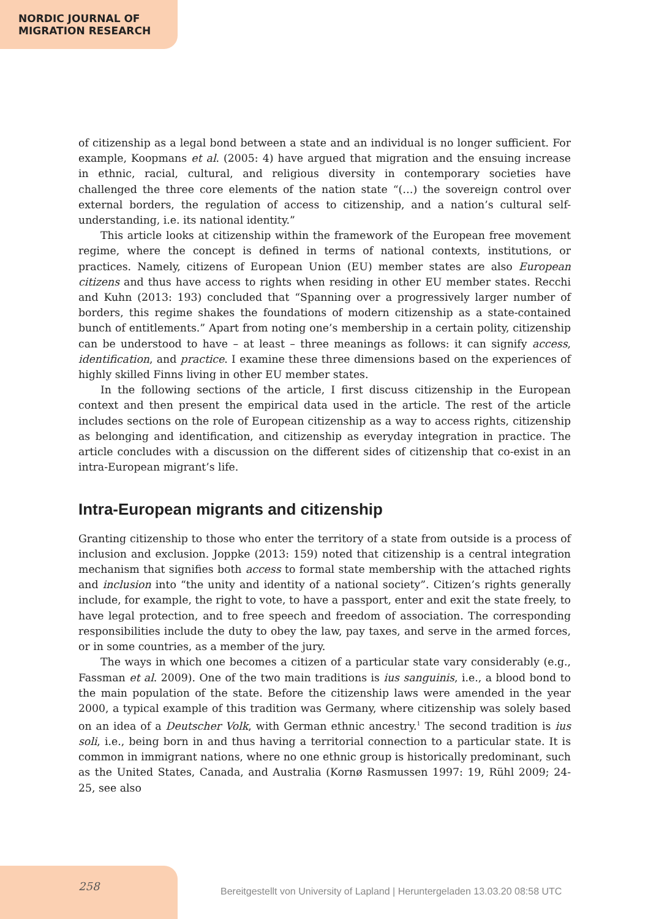NORDIC JOURNAL OF
MIGRATION RESEARCH
of citizenship as a legal bond between a state and an individual is no longer sufficient. For example, Koopmans et al. (2005: 4) have argued that migration and the ensuing increase in ethnic, racial, cultural, and religious diversity in contemporary societies have challenged the three core elements of the nation state “(…) the sovereign control over external borders, the regulation of access to citizenship, and a nation’s cultural self-understanding, i.e. its national identity.”
This article looks at citizenship within the framework of the European free movement regime, where the concept is defined in terms of national contexts, institutions, or practices. Namely, citizens of European Union (EU) member states are also European citizens and thus have access to rights when residing in other EU member states. Recchi and Kuhn (2013: 193) concluded that “Spanning over a progressively larger number of borders, this regime shakes the foundations of modern citizenship as a state-contained bunch of entitlements.” Apart from noting one’s membership in a certain polity, citizenship can be understood to have – at least – three meanings as follows: it can signify access, identification, and practice. I examine these three dimensions based on the experiences of highly skilled Finns living in other EU member states.
In the following sections of the article, I first discuss citizenship in the European context and then present the empirical data used in the article. The rest of the article includes sections on the role of European citizenship as a way to access rights, citizenship as belonging and identification, and citizenship as everyday integration in practice. The article concludes with a discussion on the different sides of citizenship that co-exist in an intra-European migrant’s life.
Intra-European migrants and citizenship
Granting citizenship to those who enter the territory of a state from outside is a process of inclusion and exclusion. Joppke (2013: 159) noted that citizenship is a central integration mechanism that signifies both access to formal state membership with the attached rights and inclusion into “the unity and identity of a national society”. Citizen’s rights generally include, for example, the right to vote, to have a passport, enter and exit the state freely, to have legal protection, and to free speech and freedom of association. The corresponding responsibilities include the duty to obey the law, pay taxes, and serve in the armed forces, or in some countries, as a member of the jury.
The ways in which one becomes a citizen of a particular state vary considerably (e.g., Fassman et al. 2009). One of the two main traditions is ius sanguinis, i.e., a blood bond to the main population of the state. Before the citizenship laws were amended in the year 2000, a typical example of this tradition was Germany, where citizenship was solely based on an idea of a Deutscher Volk, with German ethnic ancestry.<sup>1</sup> The second tradition is ius soli, i.e., being born in and thus having a territorial connection to a particular state. It is common in immigrant nations, where no one ethnic group is historically predominant, such as the United States, Canada, and Australia (Kornø Rasmussen 1997: 19, Rühl 2009; 24-25, see also
258
Bereitgestellt von University of Lapland | Heruntergeladen 13.03.20 08:58 UTC